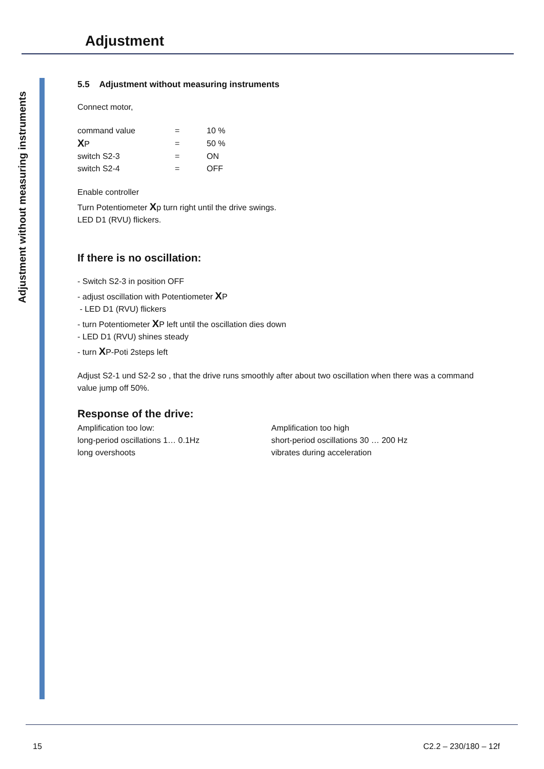Adjustment
Adjustment without measuring instruments
5.5 Adjustment without measuring instruments
Connect motor,
| command value | = | 10 % |
| X P | = | 50 % |
| switch S2-3 | = | ON |
| switch S2-4 | = | OFF |
Enable controller
Turn Potentiometer Xp turn right until the drive swings.
LED D1 (RVU) flickers.
If there is no oscillation:
- Switch S2-3 in position OFF
- adjust oscillation with Potentiometer XP
- LED D1 (RVU) flickers
- turn Potentiometer XP left until the oscillation dies down
- LED D1 (RVU) shines steady
- turn XP-Poti 2steps left
Adjust S2-1 und S2-2 so , that the drive runs smoothly after about two oscillation when there was a command value jump off 50%.
Response of the drive:
| Amplification too low: | Amplification too high |
| long-period oscillations 1… 0.1Hz | short-period oscillations 30 … 200 Hz |
| long overshoots | vibrates during acceleration |
15 C2.2 – 230/180 – 12f